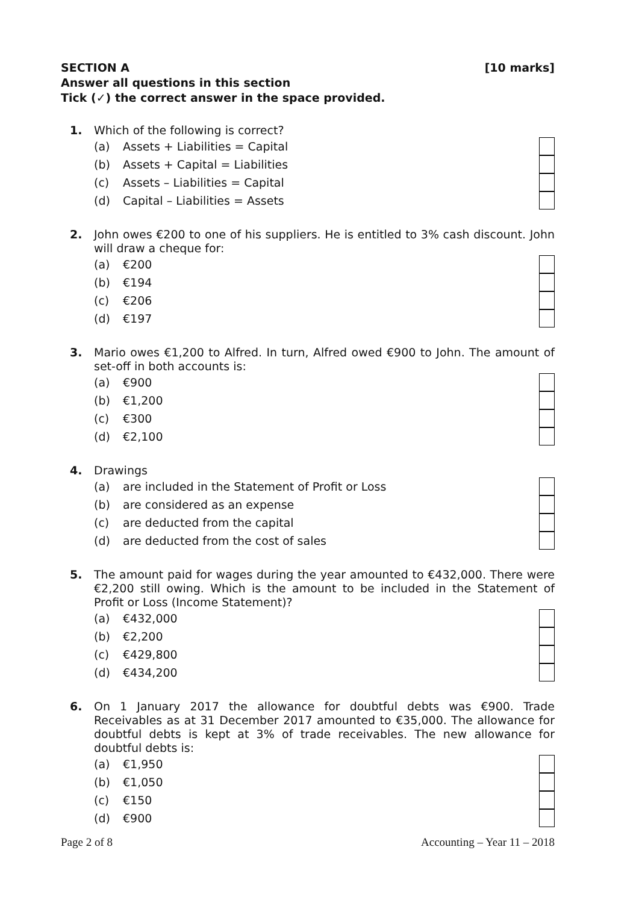SECTION A [10 marks]
Answer all questions in this section
Tick (✓) the correct answer in the space provided.
1.
Which of the following is correct?
(a) Assets + Liabilities = Capital
(b) Assets + Capital = Liabilities
(c) Assets – Liabilities = Capital
(d) Capital – Liabilities = Assets
2.
John owes €200 to one of his suppliers. He is entitled to 3% cash discount. John will draw a cheque for:
(a) €200
(b) €194
(c) €206
(d) €197
3.
Mario owes €1,200 to Alfred. In turn, Alfred owed €900 to John. The amount of set-off in both accounts is:
(a) €900
(b) €1,200
(c) €300
(d) €2,100
4.
Drawings
(a) are included in the Statement of Profit or Loss
(b) are considered as an expense
(c) are deducted from the capital
(d) are deducted from the cost of sales
5.
The amount paid for wages during the year amounted to €432,000. There were €2,200 still owing. Which is the amount to be included in the Statement of Profit or Loss (Income Statement)?
(a) €432,000
(b) €2,200
(c) €429,800
(d) €434,200
6.
On 1 January 2017 the allowance for doubtful debts was €900. Trade Receivables as at 31 December 2017 amounted to €35,000. The allowance for doubtful debts is kept at 3% of trade receivables. The new allowance for doubtful debts is:
(a) €1,950
(b) €1,050
(c) €150
(d) €900
Page 2 of 8 Accounting – Year 11 – 2018